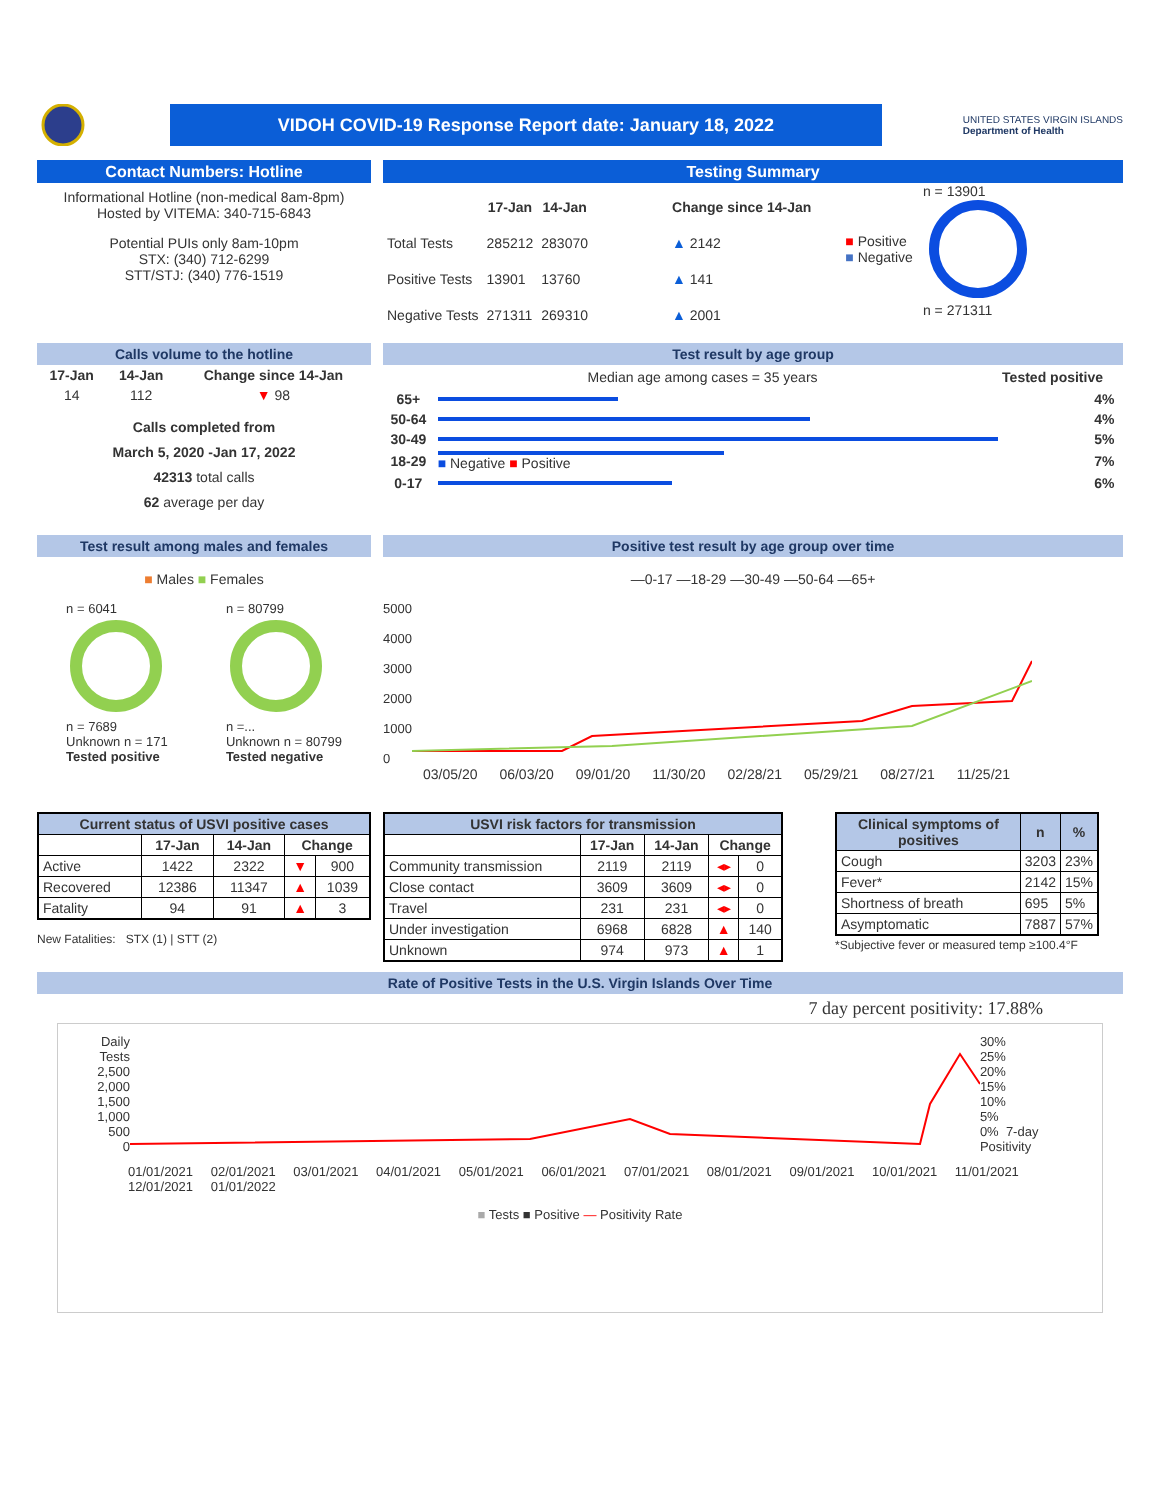VIDOH COVID-19 Response Report date: January 18, 2022
UNITED STATES VIRGIN ISLANDS
Department of Health
Contact Numbers: Hotline
Informational Hotline (non-medical 8am-8pm)
Hosted by VITEMA: 340-715-6843
Potential PUIs only 8am-10pm
STX: (340) 712-6299
STT/STJ: (340) 776-1519
Testing Summary
| | 17-Jan | 14-Jan | Change since 14-Jan |
| --- | --- | --- | --- |
| Total Tests | 285212 | 283070 | ▲ 2142 |
| Positive Tests | 13901 | 13760 | ▲ 141 |
| Negative Tests | 271311 | 269310 | ▲ 2001 |
■ Positive
■ Negative
n = 13901
n = 271311
Calls volume to the hotline
| 17-Jan | 14-Jan | Change since 14-Jan |
| --- | --- | --- |
| 14 | 112 | ▼ 98 |
Calls completed from
March 5, 2020 -Jan 17, 2022
42313 total calls
62 average per day
Test result by age group
Median age among cases = 35 years Tested positive
| 65+ | | 4% |
| 50-64 | | 4% |
| 30-49 | | 5% |
| 18-29 | ■ Negative ■ Positive | 7% |
| 0-17 | | 6% |
Test result among males and females
■ Males ■ Females
n = 6041
n = 7689
Unknown n = 171
Tested positive
n = 80799
n =...
Unknown n = 80799
Tested negative
Positive test result by age group over time
—0-17 —18-29 —30-49 —50-64 —65+
5000
4000
3000
2000
1000
0
03/05/20 06/03/20 09/01/20 11/30/20 02/28/21 05/29/21 08/27/21 11/25/21
| Current status of USVI positive cases | | | | |
| --- | --- | --- | --- | --- |
| | 17-Jan | 14-Jan | Change | |
| Active | 1422 | 2322 | ▼ | 900 |
| Recovered | 12386 | 11347 | ▲ | 1039 |
| Fatality | 94 | 91 | ▲ | 3 |
New Fatalities: STX (1) | STT (2)
| USVI risk factors for transmission | | | | |
| --- | --- | --- | --- | --- |
| | 17-Jan | 14-Jan | Change | |
| Community transmission | 2119 | 2119 | ◂▸ | 0 |
| Close contact | 3609 | 3609 | ◂▸ | 0 |
| Travel | 231 | 231 | ◂▸ | 0 |
| Under investigation | 6968 | 6828 | ▲ | 140 |
| Unknown | 974 | 973 | ▲ | 1 |
| Clinical symptoms of positives | n | % |
| --- | --- | --- |
| Cough | 3203 | 23% |
| Fever* | 2142 | 15% |
| Shortness of breath | 695 | 5% |
| Asymptomatic | 7887 | 57% |
*Subjective fever or measured temp ≥100.4°F
Rate of Positive Tests in the U.S. Virgin Islands Over Time
7 day percent positivity: 17.88%
Daily Tests
2,500
2,000
1,500
1,000
500
0
30%
25%
20%
15%
10%
5%
0% 7-day Positivity
01/01/2021 02/01/2021 03/01/2021 04/01/2021 05/01/2021 06/01/2021 07/01/2021 08/01/2021 09/01/2021 10/01/2021 11/01/2021 12/01/2021 01/01/2022
■ Tests ■ Positive — Positivity Rate